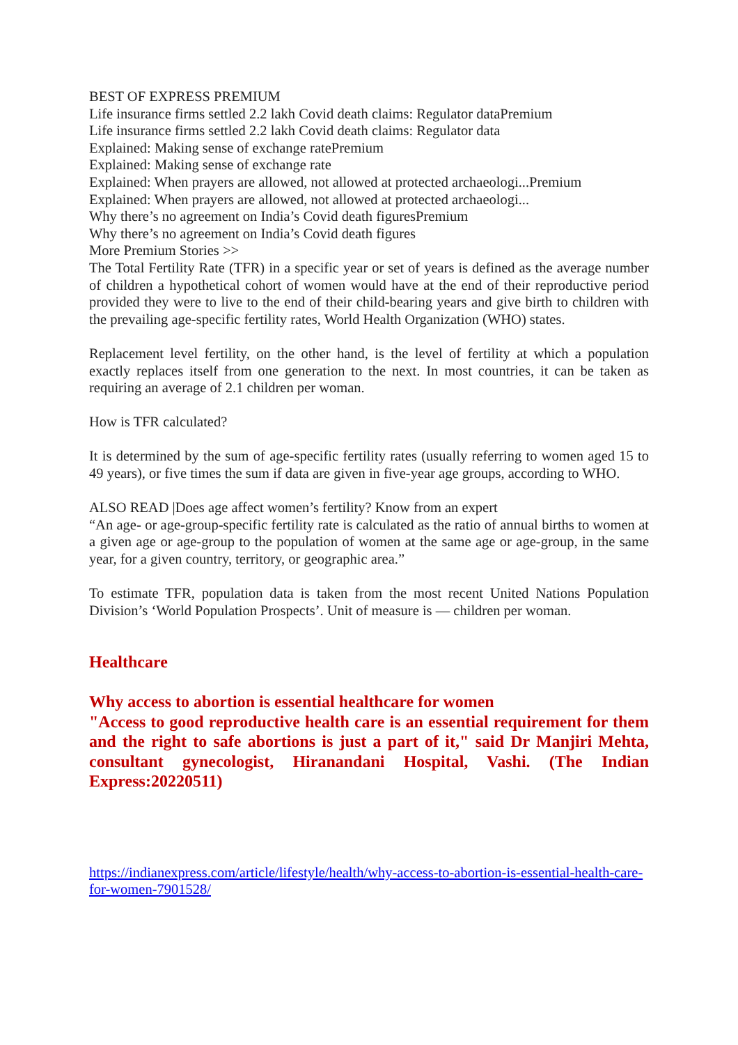BEST OF EXPRESS PREMIUM
Life insurance firms settled 2.2 lakh Covid death claims: Regulator dataPremium
Life insurance firms settled 2.2 lakh Covid death claims: Regulator data
Explained: Making sense of exchange ratePremium
Explained: Making sense of exchange rate
Explained: When prayers are allowed, not allowed at protected archaeologi...Premium
Explained: When prayers are allowed, not allowed at protected archaeologi...
Why there’s no agreement on India’s Covid death figuresPremium
Why there’s no agreement on India’s Covid death figures
More Premium Stories >>
The Total Fertility Rate (TFR) in a specific year or set of years is defined as the average number of children a hypothetical cohort of women would have at the end of their reproductive period provided they were to live to the end of their child-bearing years and give birth to children with the prevailing age-specific fertility rates, World Health Organization (WHO) states.
Replacement level fertility, on the other hand, is the level of fertility at which a population exactly replaces itself from one generation to the next. In most countries, it can be taken as requiring an average of 2.1 children per woman.
How is TFR calculated?
It is determined by the sum of age-specific fertility rates (usually referring to women aged 15 to 49 years), or five times the sum if data are given in five-year age groups, according to WHO.
ALSO READ |Does age affect women’s fertility? Know from an expert
“An age- or age-group-specific fertility rate is calculated as the ratio of annual births to women at a given age or age-group to the population of women at the same age or age-group, in the same year, for a given country, territory, or geographic area.”
To estimate TFR, population data is taken from the most recent United Nations Population Division’s ‘World Population Prospects’. Unit of measure is — children per woman.
Healthcare
Why access to abortion is essential healthcare for women
"Access to good reproductive health care is an essential requirement for them and the right to safe abortions is just a part of it," said Dr Manjiri Mehta, consultant gynecologist, Hiranandani Hospital, Vashi. (The Indian Express:20220511)
https://indianexpress.com/article/lifestyle/health/why-access-to-abortion-is-essential-health-care-for-women-7901528/